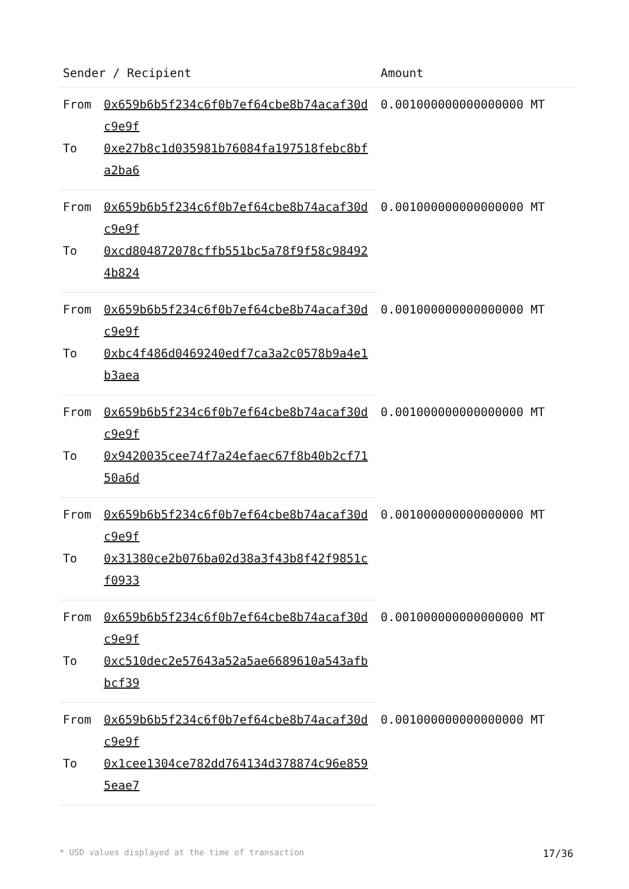| Sender / Recipient | | Amount |
| --- | --- | --- |
| From | 0x659b6b5f234c6f0b7ef64cbe8b74acaf30dc9e9f | 0.001000000000000000 MT |
| To | 0xe27b8c1d035981b76084fa197518febc8bfa2ba6 | |
| From | 0x659b6b5f234c6f0b7ef64cbe8b74acaf30dc9e9f | 0.001000000000000000 MT |
| To | 0xcd804872078cffb551bc5a78f9f58c984924b824 | |
| From | 0x659b6b5f234c6f0b7ef64cbe8b74acaf30dc9e9f | 0.001000000000000000 MT |
| To | 0xbc4f486d0469240edf7ca3a2c0578b9a4e1b3aea | |
| From | 0x659b6b5f234c6f0b7ef64cbe8b74acaf30dc9e9f | 0.001000000000000000 MT |
| To | 0x9420035cee74f7a24efaec67f8b40b2cf7150a6d | |
| From | 0x659b6b5f234c6f0b7ef64cbe8b74acaf30dc9e9f | 0.001000000000000000 MT |
| To | 0x31380ce2b076ba02d38a3f43b8f42f9851cf0933 | |
| From | 0x659b6b5f234c6f0b7ef64cbe8b74acaf30dc9e9f | 0.001000000000000000 MT |
| To | 0xc510dec2e57643a52a5ae6689610a543afbbcf39 | |
| From | 0x659b6b5f234c6f0b7ef64cbe8b74acaf30dc9e9f | 0.001000000000000000 MT |
| To | 0x1cee1304ce782dd764134d378874c96e8595eae7 | |
* USD values displayed at the time of transaction 17/36